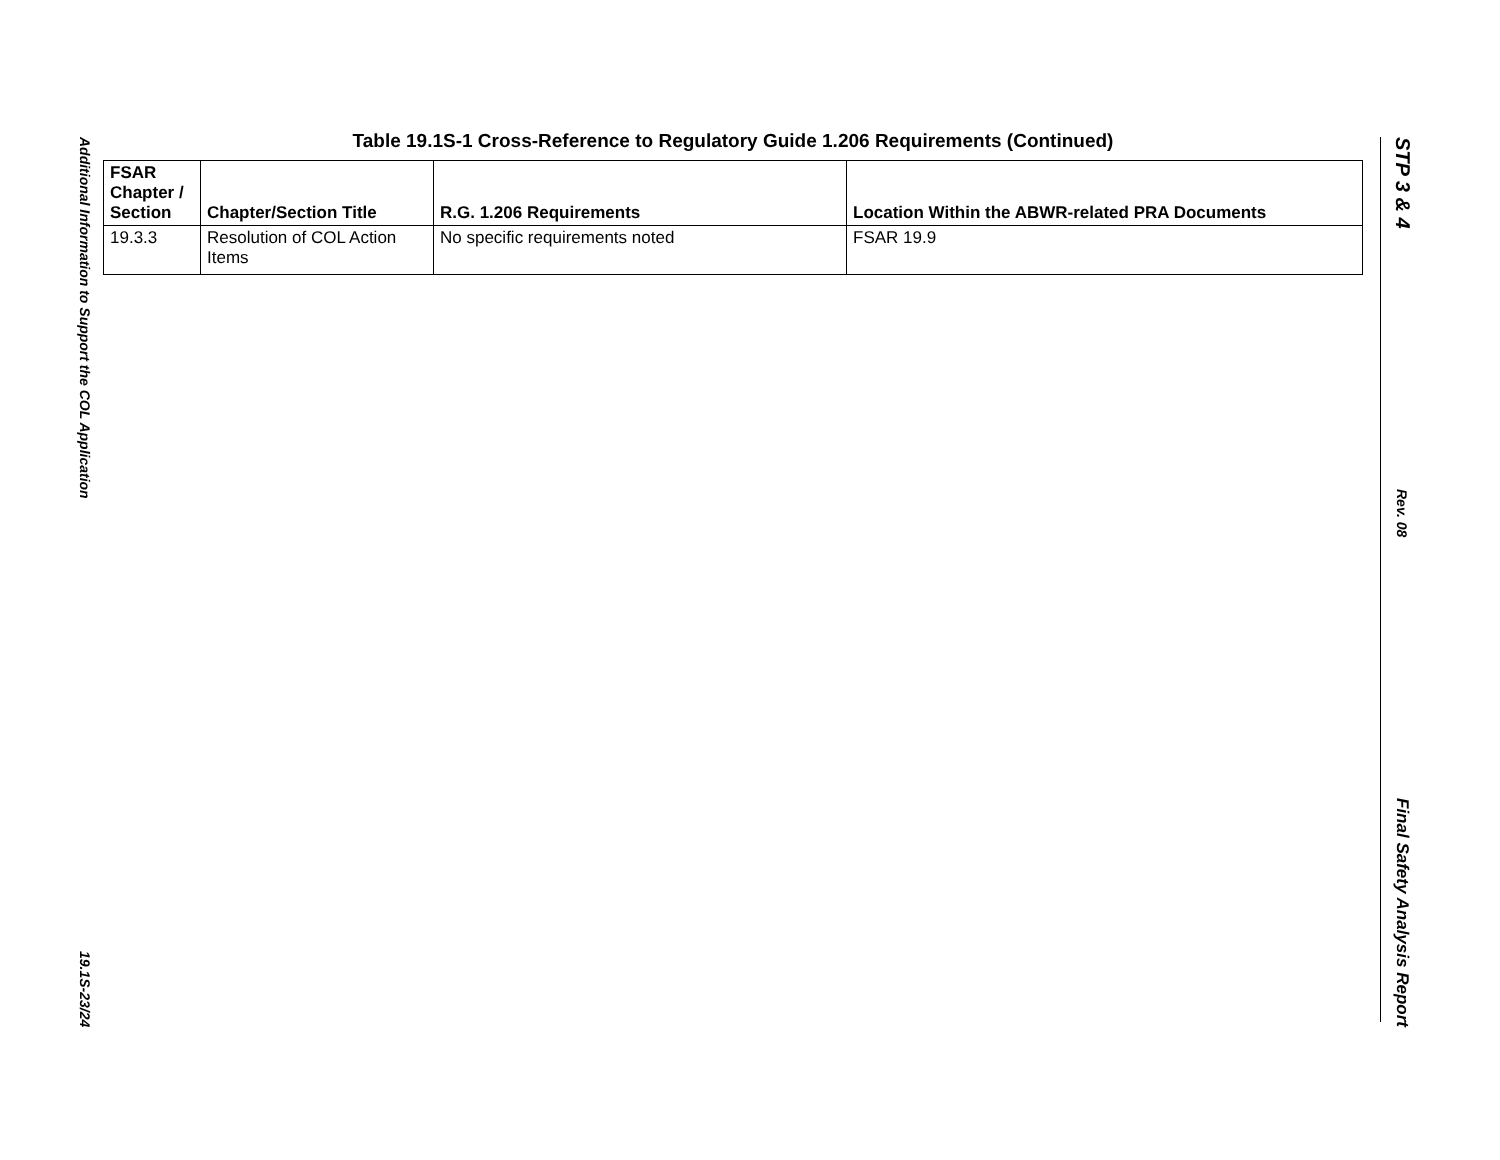Additional Information to Support the COL Application
19.1S-23/24
Table 19.1S-1 Cross-Reference to Regulatory Guide 1.206 Requirements (Continued)
| FSAR Chapter / Section | Chapter/Section Title | R.G. 1.206 Requirements | Location Within the ABWR-related PRA Documents |
| --- | --- | --- | --- |
| 19.3.3 | Resolution of COL Action Items | No specific requirements noted | FSAR 19.9 |
STP 3 & 4
Rev. 08
Final Safety Analysis Report